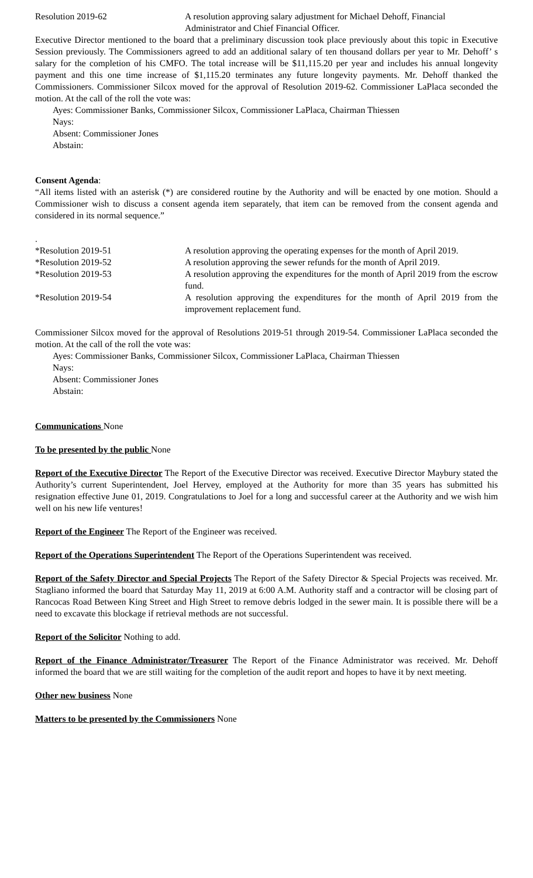Resolution 2019-62 A resolution approving salary adjustment for Michael Dehoff, Financial Administrator and Chief Financial Officer.
Executive Director mentioned to the board that a preliminary discussion took place previously about this topic in Executive Session previously. The Commissioners agreed to add an additional salary of ten thousand dollars per year to Mr. Dehoff’ s salary for the completion of his CMFO. The total increase will be $11,115.20 per year and includes his annual longevity payment and this one time increase of $1,115.20 terminates any future longevity payments. Mr. Dehoff thanked the Commissioners. Commissioner Silcox moved for the approval of Resolution 2019-62. Commissioner LaPlaca seconded the motion. At the call of the roll the vote was:
Ayes: Commissioner Banks, Commissioner Silcox, Commissioner LaPlaca, Chairman Thiessen
Nays:
Absent: Commissioner Jones
Abstain:
Consent Agenda:
“All items listed with an asterisk (*) are considered routine by the Authority and will be enacted by one motion. Should a Commissioner wish to discuss a consent agenda item separately, that item can be removed from the consent agenda and considered in its normal sequence.”
.
*Resolution 2019-51 A resolution approving the operating expenses for the month of April 2019.
*Resolution 2019-52 A resolution approving the sewer refunds for the month of April 2019.
*Resolution 2019-53 A resolution approving the expenditures for the month of April 2019 from the escrow fund.
*Resolution 2019-54 A resolution approving the expenditures for the month of April 2019 from the improvement replacement fund.
Commissioner Silcox moved for the approval of Resolutions 2019-51 through 2019-54. Commissioner LaPlaca seconded the motion. At the call of the roll the vote was:
Ayes: Commissioner Banks, Commissioner Silcox, Commissioner LaPlaca, Chairman Thiessen
Nays:
Absent: Commissioner Jones
Abstain:
Communications None
To be presented by the public None
Report of the Executive Director The Report of the Executive Director was received. Executive Director Maybury stated the Authority’s current Superintendent, Joel Hervey, employed at the Authority for more than 35 years has submitted his resignation effective June 01, 2019. Congratulations to Joel for a long and successful career at the Authority and we wish him well on his new life ventures!
Report of the Engineer The Report of the Engineer was received.
Report of the Operations Superintendent The Report of the Operations Superintendent was received.
Report of the Safety Director and Special Projects The Report of the Safety Director & Special Projects was received. Mr. Stagliano informed the board that Saturday May 11, 2019 at 6:00 A.M. Authority staff and a contractor will be closing part of Rancocas Road Between King Street and High Street to remove debris lodged in the sewer main. It is possible there will be a need to excavate this blockage if retrieval methods are not successful.
Report of the Solicitor Nothing to add.
Report of the Finance Administrator/Treasurer The Report of the Finance Administrator was received. Mr. Dehoff informed the board that we are still waiting for the completion of the audit report and hopes to have it by next meeting.
Other new business None
Matters to be presented by the Commissioners None